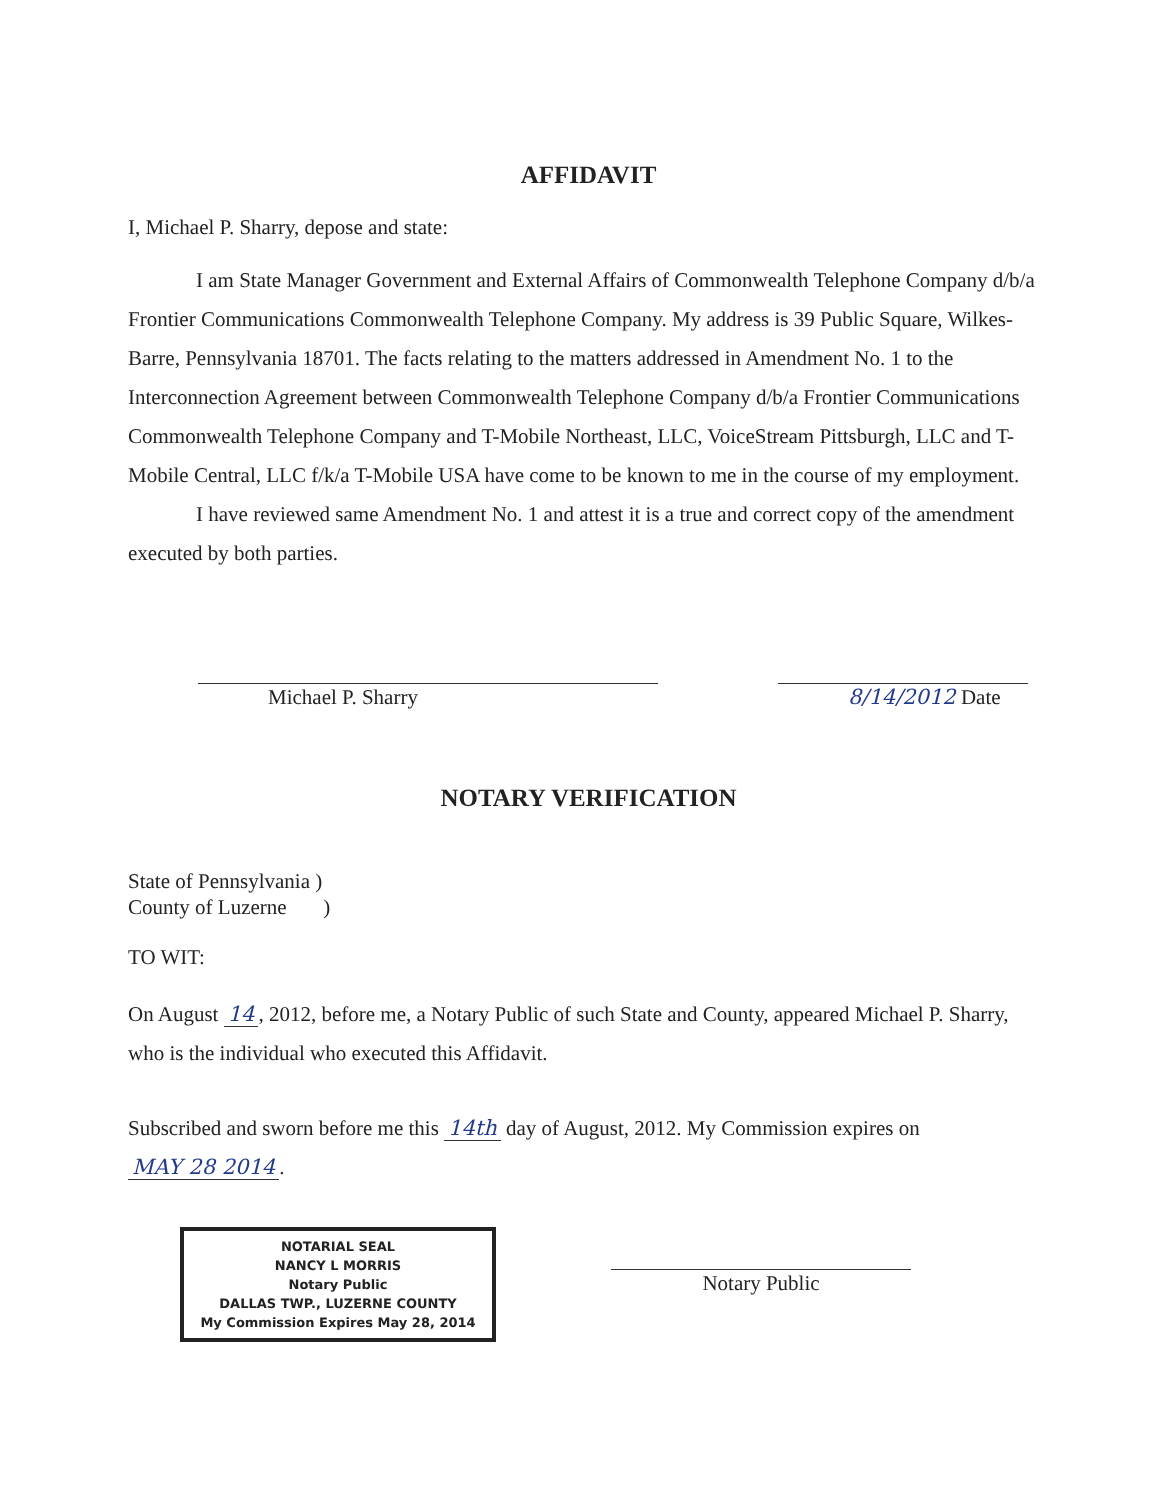AFFIDAVIT
I, Michael P. Sharry, depose and state:
I am State Manager Government and External Affairs of Commonwealth Telephone Company d/b/a Frontier Communications Commonwealth Telephone Company. My address is 39 Public Square, Wilkes-Barre, Pennsylvania 18701. The facts relating to the matters addressed in Amendment No. 1 to the Interconnection Agreement between Commonwealth Telephone Company d/b/a Frontier Communications Commonwealth Telephone Company and T-Mobile Northeast, LLC, VoiceStream Pittsburgh, LLC and T-Mobile Central, LLC f/k/a T-Mobile USA have come to be known to me in the course of my employment.
I have reviewed same Amendment No. 1 and attest it is a true and correct copy of the amendment executed by both parties.
Michael P. Sharry 8/14/2012 Date
NOTARY VERIFICATION
State of Pennsylvania )
County of Luzerne )
TO WIT:
On August 14, 2012, before me, a Notary Public of such State and County, appeared Michael P. Sharry, who is the individual who executed this Affidavit.
Subscribed and sworn before me this 14th day of August, 2012. My Commission expires on
MAY 28 2014.
NOTARIAL SEAL
NANCY L MORRIS
Notary Public
DALLAS TWP., LUZERNE COUNTY
My Commission Expires May 28, 2014
Notary Public